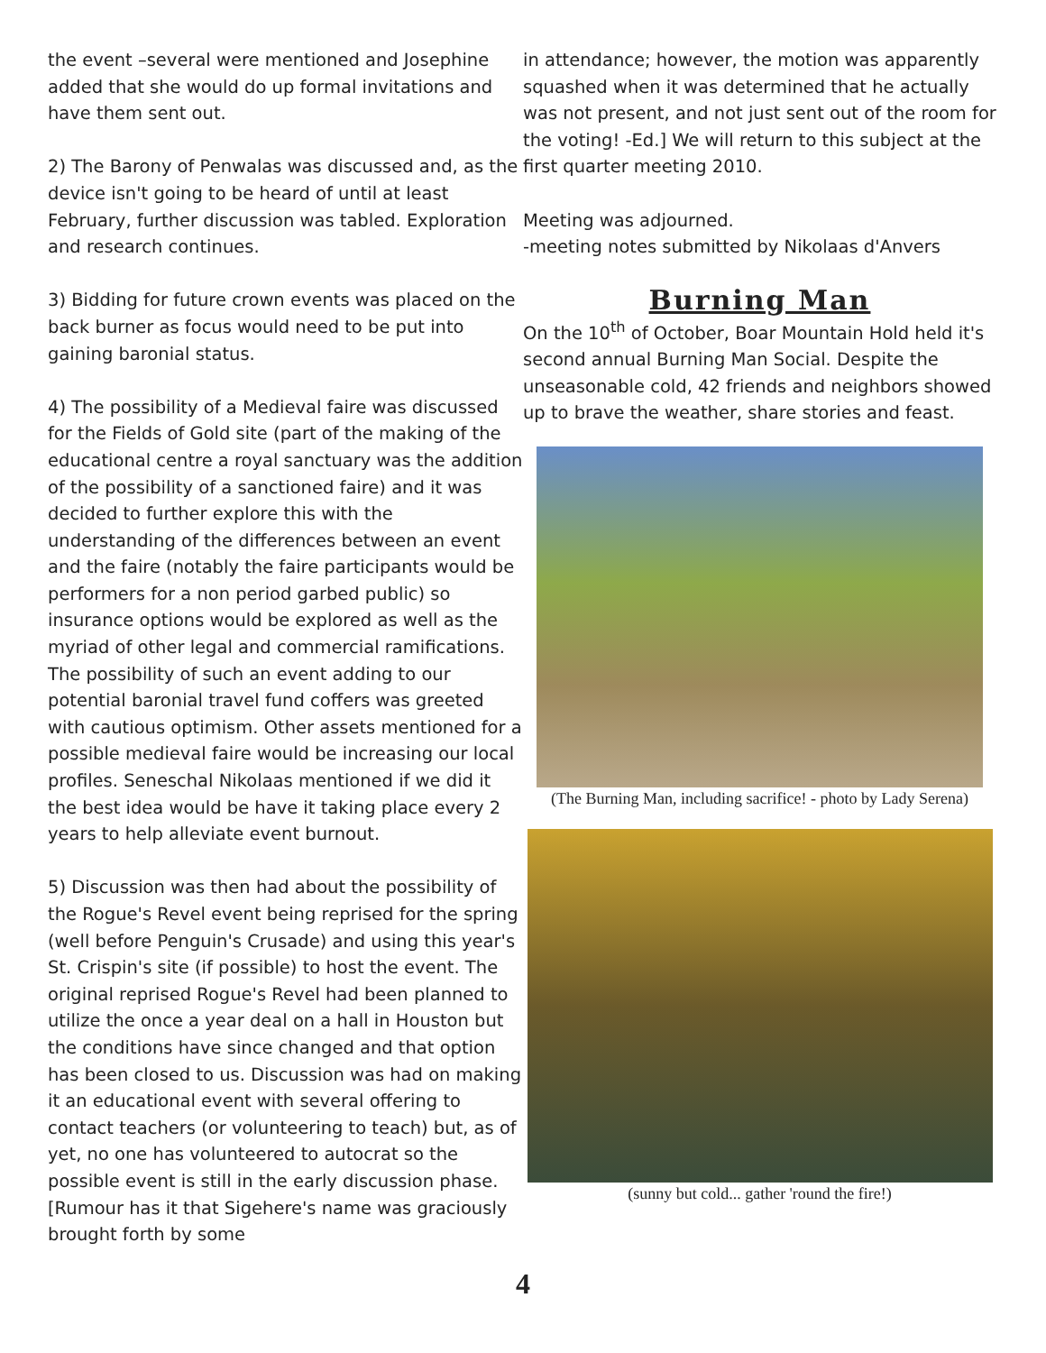the event –several were mentioned and Josephine added that she would do up formal invitations and have them sent out.
2) The Barony of Penwalas was discussed and, as the device isn't going to be heard of until at least February, further discussion was tabled. Exploration and research continues.
3) Bidding for future crown events was placed on the back burner as focus would need to be put into gaining baronial status.
4) The possibility of a Medieval faire was discussed for the Fields of Gold site (part of the making of the educational centre a royal sanctuary was the addition of the possibility of a sanctioned faire) and it was decided to further explore this with the understanding of the differences between an event and the faire (notably the faire participants would be performers for a non period garbed public) so insurance options would be explored as well as the myriad of other legal and commercial ramifications. The possibility of such an event adding to our potential baronial travel fund coffers was greeted with cautious optimism. Other assets mentioned for a possible medieval faire would be increasing our local profiles. Seneschal Nikolaas mentioned if we did it the best idea would be have it taking place every 2 years to help alleviate event burnout.
5) Discussion was then had about the possibility of the Rogue's Revel event being reprised for the spring (well before Penguin's Crusade) and using this year's St. Crispin's site (if possible) to host the event. The original reprised Rogue's Revel had been planned to utilize the once a year deal on a hall in Houston but the conditions have since changed and that option has been closed to us. Discussion was had on making it an educational event with several offering to contact teachers (or volunteering to teach) but, as of yet, no one has volunteered to autocrat so the possible event is still in the early discussion phase. [Rumour has it that Sigehere's name was graciously brought forth by some
in attendance; however, the motion was apparently squashed when it was determined that he actually was not present, and not just sent out of the room for the voting! -Ed.] We will return to this subject at the first quarter meeting 2010.
Meeting was adjourned.
-meeting notes submitted by Nikolaas d'Anvers
Burning Man
On the 10<sup>th</sup> of October, Boar Mountain Hold held it's second annual Burning Man Social. Despite the unseasonable cold, 42 friends and neighbors showed up to brave the weather, share stories and feast.
(The Burning Man, including sacrifice! - photo by Lady Serena)
(sunny but cold... gather 'round the fire!)
4